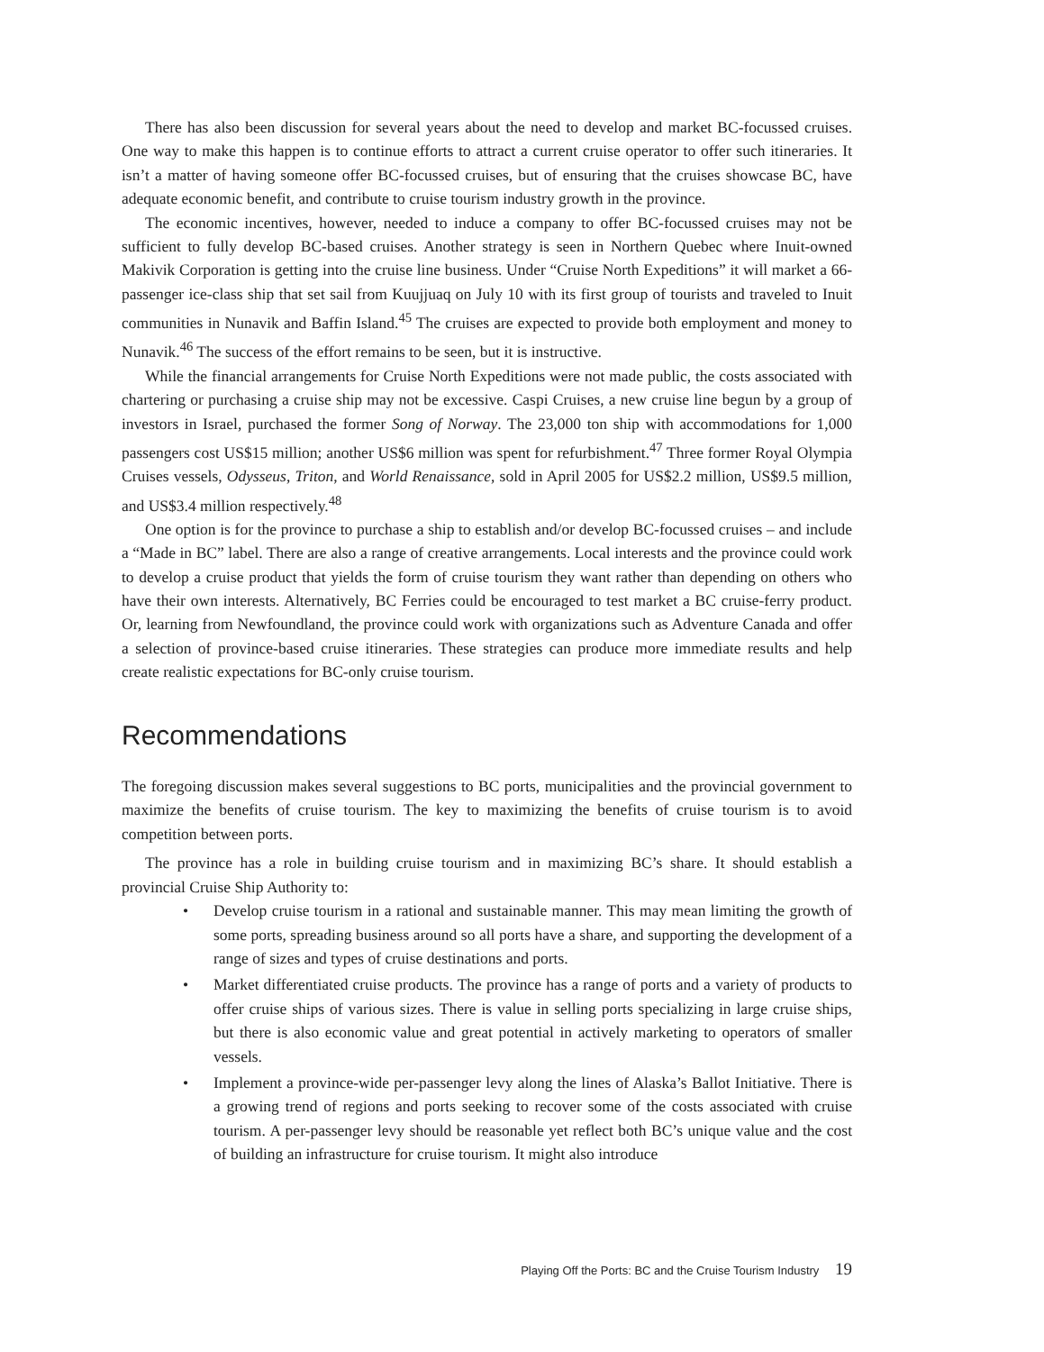There has also been discussion for several years about the need to develop and market BC-focussed cruises. One way to make this happen is to continue efforts to attract a current cruise operator to offer such itineraries. It isn’t a matter of having someone offer BC-focussed cruises, but of ensuring that the cruises showcase BC, have adequate economic benefit, and contribute to cruise tourism industry growth in the province.
The economic incentives, however, needed to induce a company to offer BC-focussed cruises may not be sufficient to fully develop BC-based cruises. Another strategy is seen in Northern Quebec where Inuit-owned Makivik Corporation is getting into the cruise line business. Under “Cruise North Expeditions” it will market a 66-passenger ice-class ship that set sail from Kuujjuaq on July 10 with its first group of tourists and traveled to Inuit communities in Nunavik and Baffin Island.<sup>45</sup> The cruises are expected to provide both employment and money to Nunavik.<sup>46</sup> The success of the effort remains to be seen, but it is instructive.
While the financial arrangements for Cruise North Expeditions were not made public, the costs associated with chartering or purchasing a cruise ship may not be excessive. Caspi Cruises, a new cruise line begun by a group of investors in Israel, purchased the former Song of Norway. The 23,000 ton ship with accommodations for 1,000 passengers cost US$15 million; another US$6 million was spent for refurbishment.<sup>47</sup> Three former Royal Olympia Cruises vessels, Odysseus, Triton, and World Renaissance, sold in April 2005 for US$2.2 million, US$9.5 million, and US$3.4 million respectively.<sup>48</sup>
One option is for the province to purchase a ship to establish and/or develop BC-focussed cruises – and include a “Made in BC” label. There are also a range of creative arrangements. Local interests and the province could work to develop a cruise product that yields the form of cruise tourism they want rather than depending on others who have their own interests. Alternatively, BC Ferries could be encouraged to test market a BC cruise-ferry product. Or, learning from Newfoundland, the province could work with organizations such as Adventure Canada and offer a selection of province-based cruise itineraries. These strategies can produce more immediate results and help create realistic expectations for BC-only cruise tourism.
Recommendations
The foregoing discussion makes several suggestions to BC ports, municipalities and the provincial government to maximize the benefits of cruise tourism. The key to maximizing the benefits of cruise tourism is to avoid competition between ports.
The province has a role in building cruise tourism and in maximizing BC’s share. It should establish a provincial Cruise Ship Authority to:
• Develop cruise tourism in a rational and sustainable manner. This may mean limiting the growth of some ports, spreading business around so all ports have a share, and supporting the development of a range of sizes and types of cruise destinations and ports.
• Market differentiated cruise products. The province has a range of ports and a variety of products to offer cruise ships of various sizes. There is value in selling ports specializing in large cruise ships, but there is also economic value and great potential in actively marketing to operators of smaller vessels.
• Implement a province-wide per-passenger levy along the lines of Alaska’s Ballot Initiative. There is a growing trend of regions and ports seeking to recover some of the costs associated with cruise tourism. A per-passenger levy should be reasonable yet reflect both BC’s unique value and the cost of building an infrastructure for cruise tourism. It might also introduce
Playing Off the Ports: BC and the Cruise Tourism Industry 19